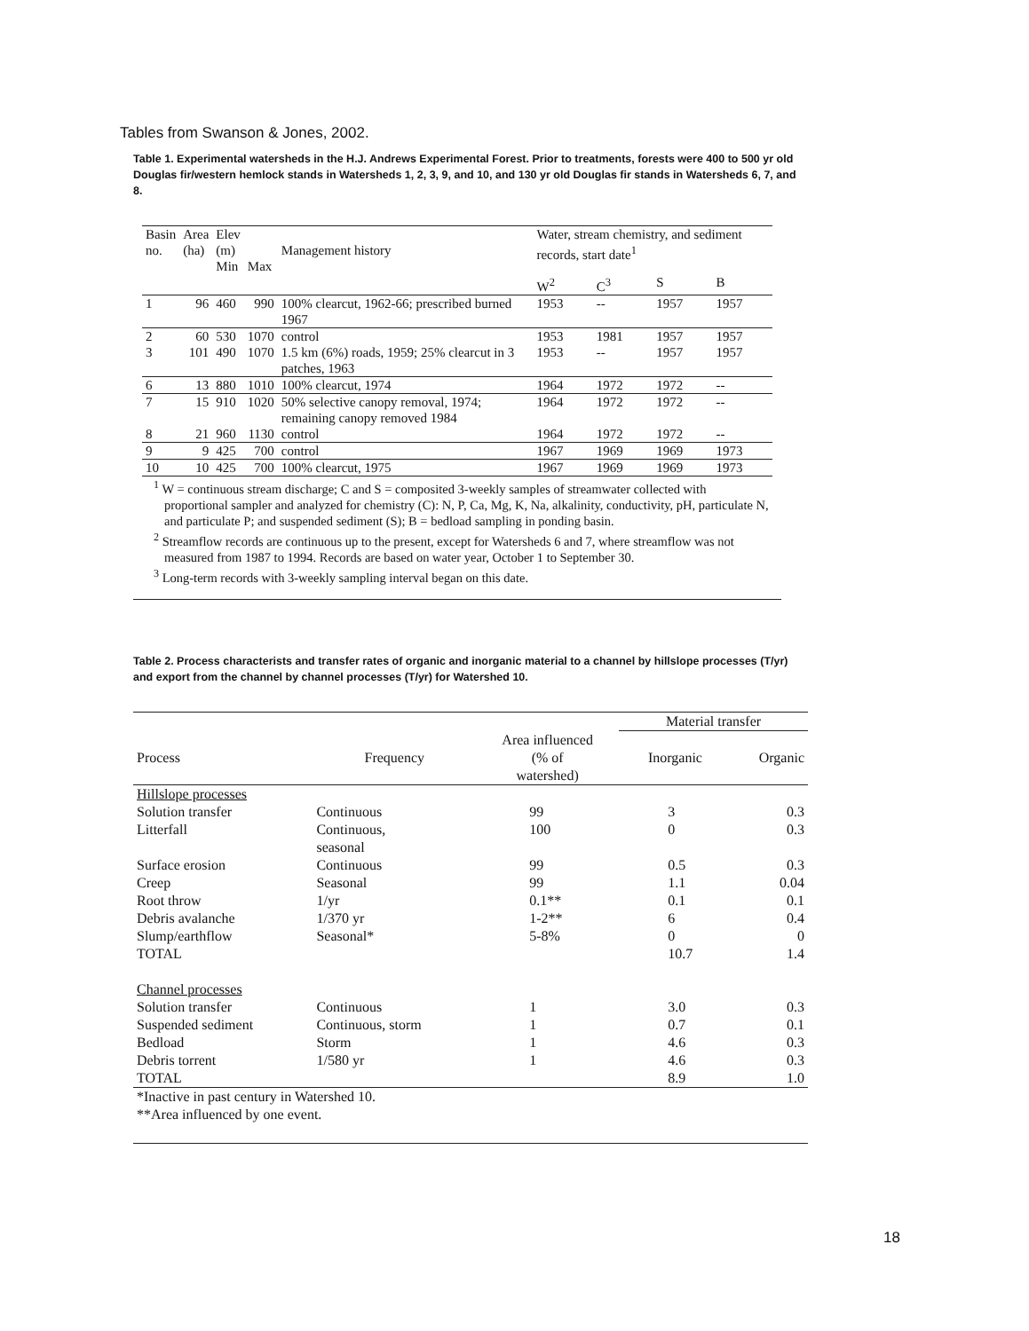Tables from Swanson & Jones, 2002.
Table 1. Experimental watersheds in the H.J. Andrews Experimental Forest. Prior to treatments, forests were 400 to 500 yr old Douglas fir/western hemlock stands in Watersheds 1, 2, 3, 9, and 10, and 130 yr old Douglas fir stands in Watersheds 6, 7, and 8.
| Basin no. | Area (ha) | Elev (m) Min | Max | Management history | Water, stream chemistry, and sediment records, start date<sup>1</sup> | | | |
| | | | | | W<sup>2</sup> | C<sup>3</sup> | S | B |
| 1 | 96 | 460 | 990 | 100% clearcut, 1962-66; prescribed burned 1967 | 1953 | -- | 1957 | 1957 |
| 2 | 60 | 530 | 1070 | control | 1953 | 1981 | 1957 | 1957 |
| 3 | 101 | 490 | 1070 | 1.5 km (6%) roads, 1959; 25% clearcut in 3 patches, 1963 | 1953 | -- | 1957 | 1957 |
| 6 | 13 | 880 | 1010 | 100% clearcut, 1974 | 1964 | 1972 | 1972 | -- |
| 7 | 15 | 910 | 1020 | 50% selective canopy removal, 1974; remaining canopy removed 1984 | 1964 | 1972 | 1972 | -- |
| 8 | 21 | 960 | 1130 | control | 1964 | 1972 | 1972 | -- |
| 9 | 9 | 425 | 700 | control | 1967 | 1969 | 1969 | 1973 |
| 10 | 10 | 425 | 700 | 100% clearcut, 1975 | 1967 | 1969 | 1969 | 1973 |
<sup>1</sup> W = continuous stream discharge; C and S = composited 3-weekly samples of streamwater collected with proportional sampler and analyzed for chemistry (C): N, P, Ca, Mg, K, Na, alkalinity, conductivity, pH, particulate N, and particulate P; and suspended sediment (S); B = bedload sampling in ponding basin.
<sup>2</sup> Streamflow records are continuous up to the present, except for Watersheds 6 and 7, where streamflow was not measured from 1987 to 1994. Records are based on water year, October 1 to September 30.
<sup>3</sup> Long-term records with 3-weekly sampling interval began on this date.
Table 2. Process characterists and transfer rates of organic and inorganic material to a channel by hillslope processes (T/yr) and export from the channel by channel processes (T/yr) for Watershed 10.
| | | | Material transfer | |
| Process | Frequency | Area influenced (% of watershed) | Inorganic | Organic |
| Hillslope processes | | | | |
| Solution transfer | Continuous | 99 | 3 | 0.3 |
| Litterfall | Continuous, seasonal | 100 | 0 | 0.3 |
| Surface erosion | Continuous | 99 | 0.5 | 0.3 |
| Creep | Seasonal | 99 | 1.1 | 0.04 |
| Root throw | 1/yr | 0.1** | 0.1 | 0.1 |
| Debris avalanche | 1/370 yr | 1-2** | 6 | 0.4 |
| Slump/earthflow | Seasonal* | 5-8% | 0 | 0 |
| TOTAL | | | 10.7 | 1.4 |
| Channel processes | | | | |
| Solution transfer | Continuous | 1 | 3.0 | 0.3 |
| Suspended sediment | Continuous, storm | 1 | 0.7 | 0.1 |
| Bedload | Storm | 1 | 4.6 | 0.3 |
| Debris torrent | 1/580 yr | 1 | 4.6 | 0.3 |
| TOTAL | | | 8.9 | 1.0 |
*Inactive in past century in Watershed 10.
**Area influenced by one event.
18